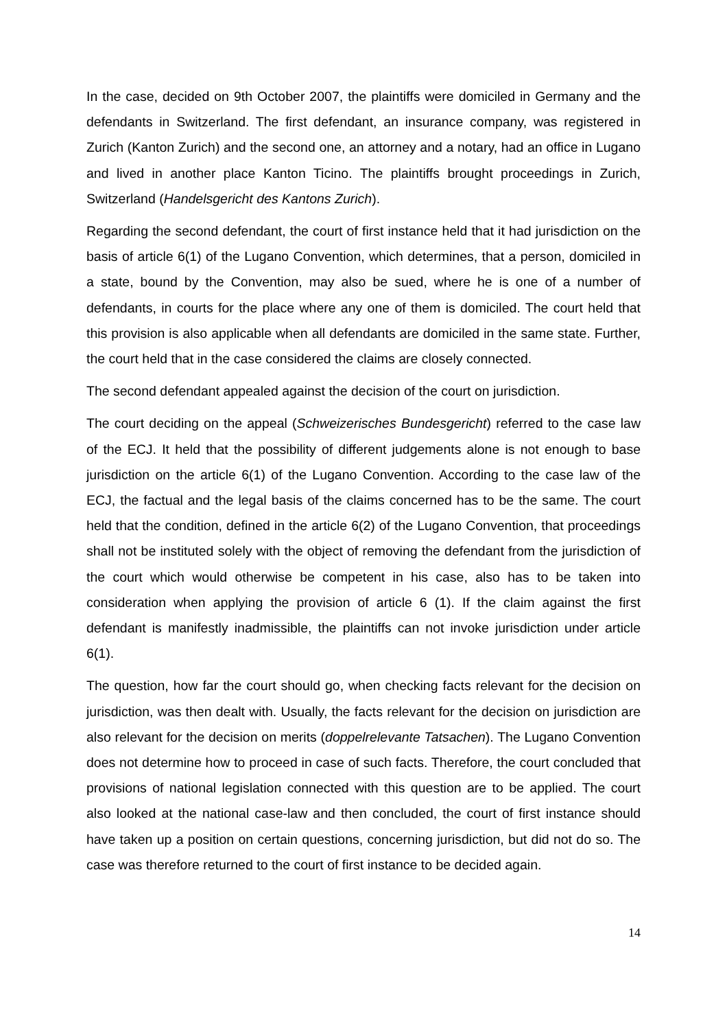In the case, decided on 9th October 2007, the plaintiffs were domiciled in Germany and the defendants in Switzerland. The first defendant, an insurance company, was registered in Zurich (Kanton Zurich) and the second one, an attorney and a notary, had an office in Lugano and lived in another place Kanton Ticino. The plaintiffs brought proceedings in Zurich, Switzerland (Handelsgericht des Kantons Zurich).
Regarding the second defendant, the court of first instance held that it had jurisdiction on the basis of article 6(1) of the Lugano Convention, which determines, that a person, domiciled in a state, bound by the Convention, may also be sued, where he is one of a number of defendants, in courts for the place where any one of them is domiciled. The court held that this provision is also applicable when all defendants are domiciled in the same state. Further, the court held that in the case considered the claims are closely connected.
The second defendant appealed against the decision of the court on jurisdiction.
The court deciding on the appeal (Schweizerisches Bundesgericht) referred to the case law of the ECJ. It held that the possibility of different judgements alone is not enough to base jurisdiction on the article 6(1) of the Lugano Convention. According to the case law of the ECJ, the factual and the legal basis of the claims concerned has to be the same. The court held that the condition, defined in the article 6(2) of the Lugano Convention, that proceedings shall not be instituted solely with the object of removing the defendant from the jurisdiction of the court which would otherwise be competent in his case, also has to be taken into consideration when applying the provision of article 6 (1). If the claim against the first defendant is manifestly inadmissible, the plaintiffs can not invoke jurisdiction under article 6(1).
The question, how far the court should go, when checking facts relevant for the decision on jurisdiction, was then dealt with. Usually, the facts relevant for the decision on jurisdiction are also relevant for the decision on merits (doppelrelevante Tatsachen). The Lugano Convention does not determine how to proceed in case of such facts. Therefore, the court concluded that provisions of national legislation connected with this question are to be applied. The court also looked at the national case-law and then concluded, the court of first instance should have taken up a position on certain questions, concerning jurisdiction, but did not do so. The case was therefore returned to the court of first instance to be decided again.
14